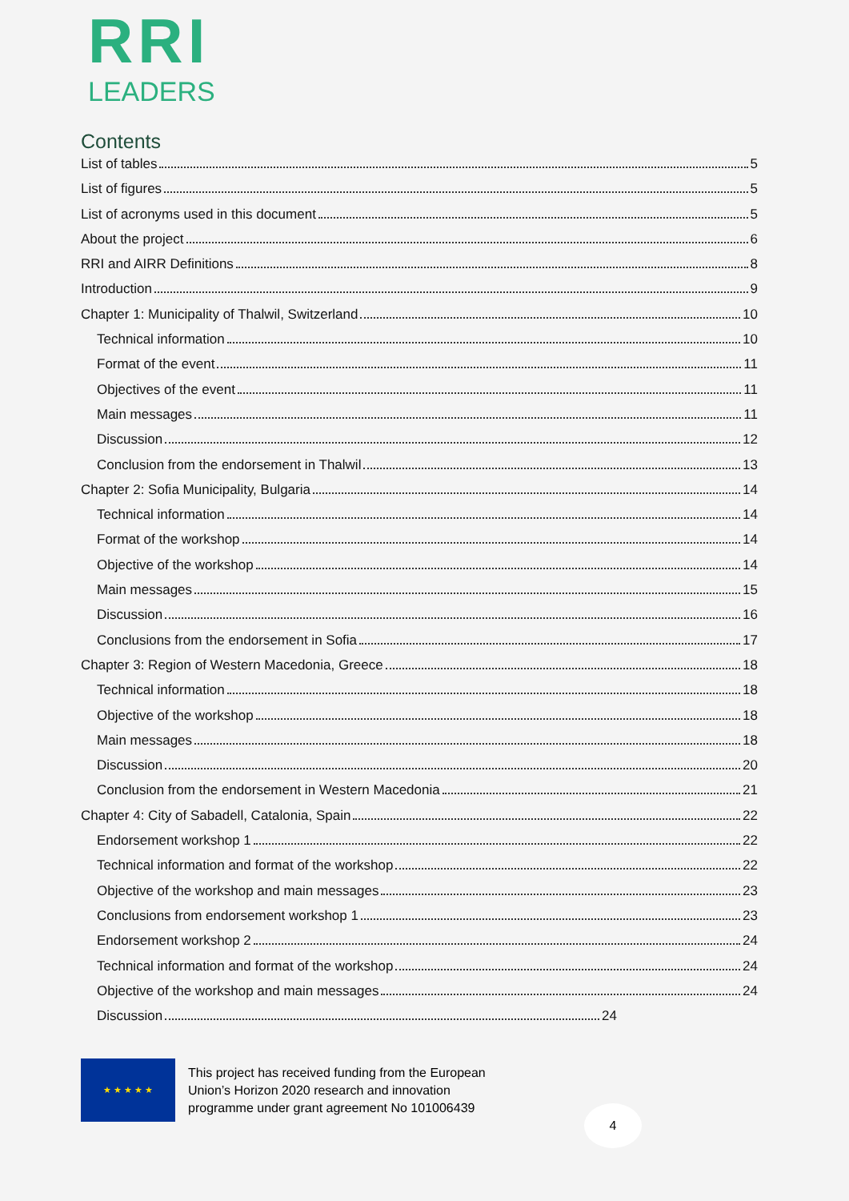RRI
LEADERS
Contents
List of tables 5
List of figures 5
List of acronyms used in this document 5
About the project 6
RRI and AIRR Definitions 8
Introduction 9
Chapter 1: Municipality of Thalwil, Switzerland 10
Technical information 10
Format of the event 11
Objectives of the event 11
Main messages 11
Discussion 12
Conclusion from the endorsement in Thalwil 13
Chapter 2: Sofia Municipality, Bulgaria 14
Technical information 14
Format of the workshop 14
Objective of the workshop 14
Main messages 15
Discussion 16
Conclusions from the endorsement in Sofia 17
Chapter 3: Region of Western Macedonia, Greece 18
Technical information 18
Objective of the workshop 18
Main messages 18
Discussion 20
Conclusion from the endorsement in Western Macedonia 21
Chapter 4: City of Sabadell, Catalonia, Spain 22
Endorsement workshop 1 22
Technical information and format of the workshop 22
Objective of the workshop and main messages 23
Conclusions from endorsement workshop 1 23
Endorsement workshop 2 24
Technical information and format of the workshop 24
Objective of the workshop and main messages 24
Discussion 24
★ ★ ★ ★ ★
This project has received funding from the European
Union’s Horizon 2020 research and innovation
programme under grant agreement No 101006439
4